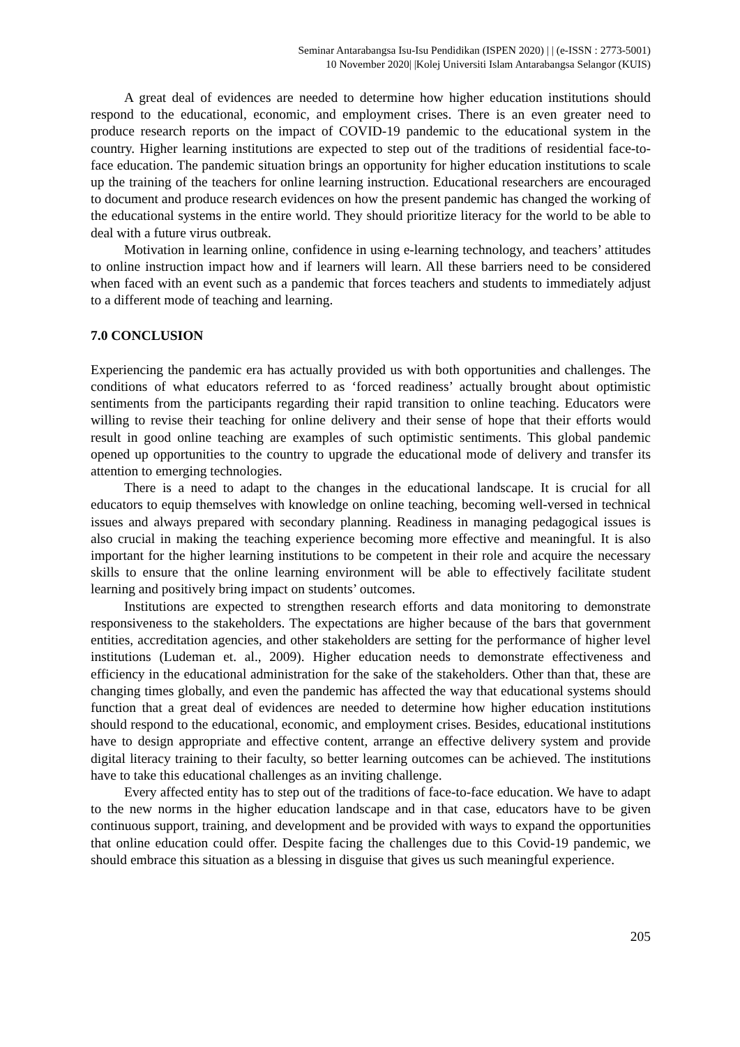Seminar Antarabangsa Isu-Isu Pendidikan (ISPEN 2020) | | (e-ISSN : 2773-5001)
10 November 2020| |Kolej Universiti Islam Antarabangsa Selangor (KUIS)
A great deal of evidences are needed to determine how higher education institutions should respond to the educational, economic, and employment crises. There is an even greater need to produce research reports on the impact of COVID-19 pandemic to the educational system in the country. Higher learning institutions are expected to step out of the traditions of residential face-to-face education. The pandemic situation brings an opportunity for higher education institutions to scale up the training of the teachers for online learning instruction. Educational researchers are encouraged to document and produce research evidences on how the present pandemic has changed the working of the educational systems in the entire world. They should prioritize literacy for the world to be able to deal with a future virus outbreak.
Motivation in learning online, confidence in using e-learning technology, and teachers’ attitudes to online instruction impact how and if learners will learn. All these barriers need to be considered when faced with an event such as a pandemic that forces teachers and students to immediately adjust to a different mode of teaching and learning.
7.0 CONCLUSION
Experiencing the pandemic era has actually provided us with both opportunities and challenges. The conditions of what educators referred to as ‘forced readiness’ actually brought about optimistic sentiments from the participants regarding their rapid transition to online teaching. Educators were willing to revise their teaching for online delivery and their sense of hope that their efforts would result in good online teaching are examples of such optimistic sentiments. This global pandemic opened up opportunities to the country to upgrade the educational mode of delivery and transfer its attention to emerging technologies.
There is a need to adapt to the changes in the educational landscape. It is crucial for all educators to equip themselves with knowledge on online teaching, becoming well-versed in technical issues and always prepared with secondary planning. Readiness in managing pedagogical issues is also crucial in making the teaching experience becoming more effective and meaningful. It is also important for the higher learning institutions to be competent in their role and acquire the necessary skills to ensure that the online learning environment will be able to effectively facilitate student learning and positively bring impact on students’ outcomes.
Institutions are expected to strengthen research efforts and data monitoring to demonstrate responsiveness to the stakeholders. The expectations are higher because of the bars that government entities, accreditation agencies, and other stakeholders are setting for the performance of higher level institutions (Ludeman et. al., 2009). Higher education needs to demonstrate effectiveness and efficiency in the educational administration for the sake of the stakeholders. Other than that, these are changing times globally, and even the pandemic has affected the way that educational systems should function that a great deal of evidences are needed to determine how higher education institutions should respond to the educational, economic, and employment crises. Besides, educational institutions have to design appropriate and effective content, arrange an effective delivery system and provide digital literacy training to their faculty, so better learning outcomes can be achieved. The institutions have to take this educational challenges as an inviting challenge.
Every affected entity has to step out of the traditions of face-to-face education. We have to adapt to the new norms in the higher education landscape and in that case, educators have to be given continuous support, training, and development and be provided with ways to expand the opportunities that online education could offer. Despite facing the challenges due to this Covid-19 pandemic, we should embrace this situation as a blessing in disguise that gives us such meaningful experience.
205